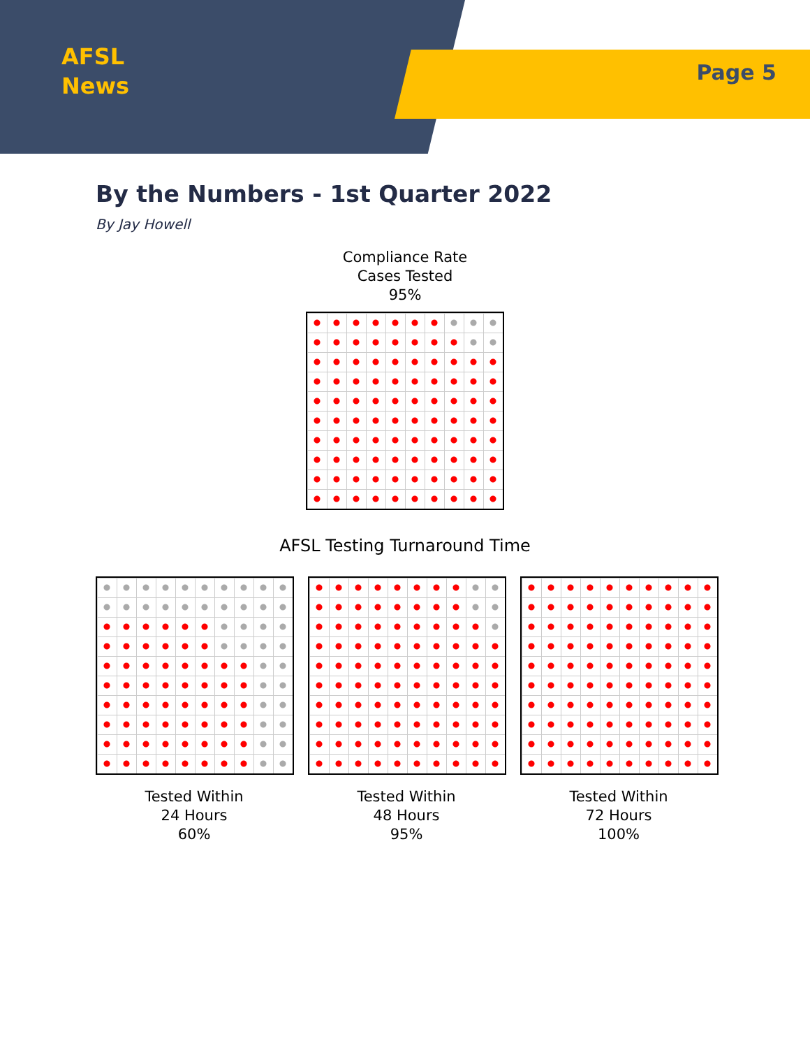AFSL
News
Page 5
By the Numbers - 1st Quarter 2022
By Jay Howell
Compliance Rate
Cases Tested
95%
AFSL Testing Turnaround Time
Tested Within
24 Hours
60%
Tested Within
48 Hours
95%
Tested Within
72 Hours
100%